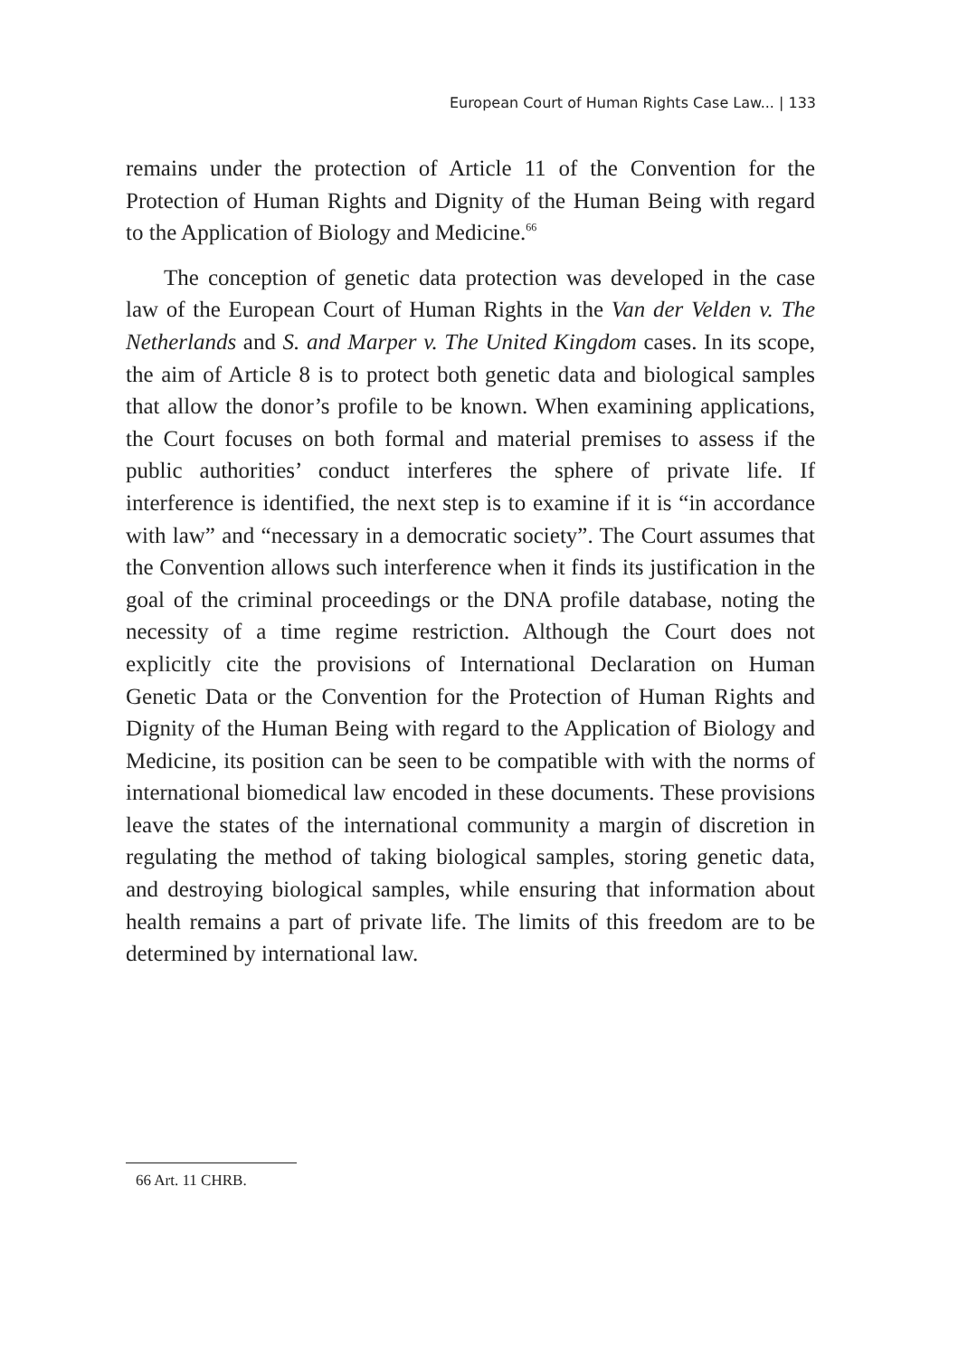European Court of Human Rights Case Law... | 133
remains under the protection of Article 11 of the Convention for the Protection of Human Rights and Dignity of the Human Being with regard to the Application of Biology and Medicine.<sup>66</sup>
The conception of genetic data protection was developed in the case law of the European Court of Human Rights in the Van der Velden v. The Netherlands and S. and Marper v. The United Kingdom cases. In its scope, the aim of Article 8 is to protect both genetic data and biological samples that allow the donor’s profile to be known. When examining applications, the Court focuses on both formal and material premises to assess if the public authorities’ conduct interferes the sphere of private life. If interference is identified, the next step is to examine if it is “in accordance with law” and “necessary in a democratic society”. The Court assumes that the Convention allows such interference when it finds its justification in the goal of the criminal proceedings or the DNA profile database, noting the necessity of a time regime restriction. Although the Court does not explicitly cite the provisions of International Declaration on Human Genetic Data or the Convention for the Protection of Human Rights and Dignity of the Human Being with regard to the Application of Biology and Medicine, its position can be seen to be compatible with with the norms of international biomedical law encoded in these documents. These provisions leave the states of the international community a margin of discretion in regulating the method of taking biological samples, storing genetic data, and destroying biological samples, while ensuring that information about health remains a part of private life. The limits of this freedom are to be determined by international law.
66 Art. 11 CHRB.